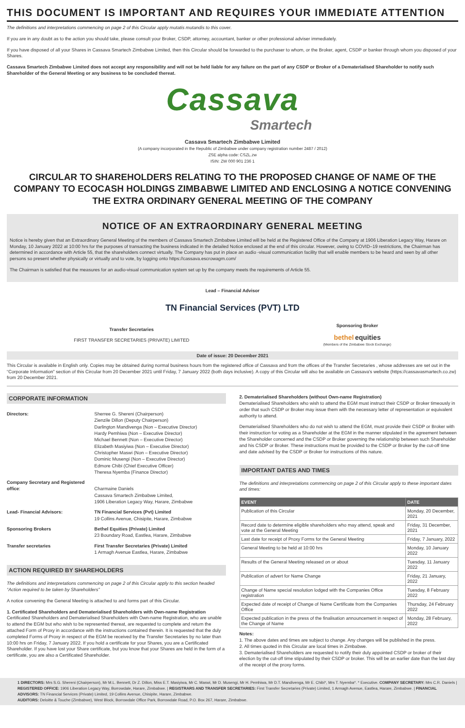THIS DOCUMENT IS IMPORTANT AND REQUIRES YOUR IMMEDIATE ATTENTION
The definitions and interpretations commencing on page 2 of this Circular apply mutatis mutandis to this cover.
If you are in any doubt as to the action you should take, please consult your Broker, CSDP, attorney, accountant, banker or other professional adviser immediately.
If you have disposed of all your Shares in Cassava Smartech Zimbabwe Limited, then this Circular should be forwarded to the purchaser to whom, or the Broker, agent, CSDP or banker through whom you disposed of your Shares.
Cassava Smartech Zimbabwe Limited does not accept any responsibility and will not be held liable for any failure on the part of any CSDP or Broker of a Dematerialised Shareholder to notify such Shareholder of the General Meeting or any business to be concluded thereat.
Cassava
Smartech
Cassava Smartech Zimbabwe Limited
(A company incorporated in the Republic of Zimbabwe under company registration number 2487 / 2012)
ZSE alpha code: CSZL.zw
ISIN: ZW 000 901 236 1
CIRCULAR TO SHAREHOLDERS RELATING TO THE PROPOSED CHANGE OF NAME OF THE COMPANY TO ECOCASH HOLDINGS ZIMBABWE LIMITED AND ENCLOSING A NOTICE CONVENING THE EXTRA ORDINARY GENERAL MEETING OF THE COMPANY
NOTICE OF AN EXTRAORDINARY GENERAL MEETING
Notice is hereby given that an Extraordinary General Meeting of the members of Cassava Smartech Zimbabwe Limited will be held at the Registered Office of the Company at 1906 Liberation Legacy Way, Harare on Monday, 10 January 2022 at 10:00 hrs for the purposes of transacting the business indicated in the detailed Notice enclosed at the end of this circular. However, owing to COVID–19 restrictions, the Chairman has determined in accordance with Article 55, that the shareholders connect virtually. The Company has put in place an audio -visual communication facility that will enable members to be heard and seen by all other persons so present whether physically or virtually and to vote, by logging onto https://cassava.escrowagm.com/
The Chairman is satisfied that the measures for an audio-visual communication system set up by the company meets the requirements of Article 55.
Lead – Financial Advisor
TN Financial Services (PVT) LTD
Transfer Secretaries
FIRST TRANSFER SECRETARIES (PRIVATE) LIMITED
Sponsoring Broker
bethel equities
(Members of the Zimbabwe Stock Exchange)
Date of issue: 20 December 2021
This Circular is available in English only. Copies may be obtained during normal business hours from the registered office of Cassava and from the offices of the Transfer Secretaries , whose addresses are set out in the “Corporate Information” section of this Circular from 20 December 2021 until Friday, 7 January 2022 (both days inclusive). A copy of this Circular will also be available on Cassava's website (https://cassavasmartech.co.zw) from 20 December 2021.
CORPORATE INFORMATION
| Directors: | Sherree G. Shereni (Chairperson) Zienzile Dillon (Deputy Chairperson) Darlington Mandivenga (Non – Executive Director) Hardy Pemhiwa (Non – Executive Director) Michael Bennett (Non – Executive Director) Elizabeth Masiyiwa (Non – Executive Director) Christopher Maswi (Non – Executive Director) Dominic Musengi (Non – Executive Director) Edmore Chibi (Chief Executive Officer) Theresa Nyemba (Finance Director) |
| Company Secretary and Registered office : | Charmaine Daniels Cassava Smartech Zimbabwe Limited, 1906 Liberation Legacy Way, Harare, Zimbabwe |
| Lead- Financial Advisors: | TN Financial Services (Pvt) Limited 19 Collins Avenue, Chisipite, Harare, Zimbabwe |
| Sponsoring Brokers | Bethel Equities (Private) Limited 23 Boundary Road, Eastlea, Harare, Zimbabwe |
| Transfer secretaries | First Transfer Secretaries (Private) Limited 1 Armagh Avenue Eastlea, Harare, Zimbabwe |
ACTION REQUIRED BY SHAREHOLDERS
The definitions and interpretations commencing on page 2 of this Circular apply to this section headed “Action required to be taken by Shareholders”
A notice convening the General Meeting is attached to and forms part of this Circular.
1. Certificated Shareholders and Dematerialised Shareholders with Own-name Registration
Certificated Shareholders and Dematerialised Shareholders with Own-name Registration, who are unable to attend the EGM but who wish to be represented thereat, are requested to complete and return the attached Form of Proxy in accordance with the instructions contained therein. It is requested that the duly completed Forms of Proxy in respect of the EGM be received by the Transfer Secretaries by no later than 10:00 hrs on Friday, 7 January 2022. If you hold a certificate for your Shares, you are a Certificated Shareholder. If you have lost your Share certificate, but you know that your Shares are held in the form of a certificate, you are also a Certificated Shareholder.
2. Dematerialised Shareholders (without Own-name Registration)
Dematerialised Shareholders who wish to attend the EGM must instruct their CSDP or Broker timeously in order that such CSDP or Broker may issue them with the necessary letter of representation or equivalent authority to attend.
Dematerialised Shareholders who do not wish to attend the EGM, must provide their CSDP or Broker with their instruction for voting as a Shareholder at the EGM in the manner stipulated in the agreement between the Shareholder concerned and the CSDP or Broker governing the relationship between such Shareholder and his CSDP or Broker. These instructions must be provided to the CSDP or Broker by the cut-off time and date advised by the CSDP or Broker for instructions of this nature.
IMPORTANT DATES AND TIMES
The definitions and interpretations commencing on page 2 of this Circular apply to these important dates and times:
| EVENT | DATE |
| --- | --- |
| Publication of this Circular | Monday, 20 December, 2021 |
| Record date to determine eligible shareholders who may attend, speak and vote at the General Meeting | Friday, 31 December, 2021 |
| Last date for receipt of Proxy Forms for the General Meeting | Friday, 7 January, 2022 |
| General Meeting to be held at 10:00 hrs | Monday, 10 January 2022 |
| Results of the General Meeting released on or about | Tuesday, 11 January 2022 |
| Publication of advert for Name Change | Friday, 21 January, 2022 |
| Change of Name special resolution lodged with the Companies Office registration | Tuesday, 8 February 2022 |
| Expected date of receipt of Change of Name Certificate from the Companies Office | Thursday, 24 February 2022 |
| Expected publication in the press of the finalisation announcement in respect of the Change of Name | Monday, 28 February, 2022 |
Notes:
1. The above dates and times are subject to change. Any changes will be published in the press.
2. All times quoted in this Circular are local times in Zimbabwe.
3. Dematerialised Shareholders are requested to notify their duly appointed CSDP or broker of their election by the cut-off time stipulated by their CSDP or broker. This will be an earlier date than the last day of the receipt of the proxy forms.
1 DIRECTORS: Mrs S.G. Shereni (Chairperson), Mr M.L. Bennett, Dr Z. Dillon, Miss E.T. Masiyiwa, Mr C. Maswi, Mr D. Musengi, Mr H. Pemhiwa, Mr D.T. Mandivenga, Mr E. Chibi*, Mrs T. Nyemba*. * Executive. COMPANY SECRETARY: Mrs C.R. Daniels | REGISTERED OFFICE: 1906 Liberation Legacy Way, Borrowdale, Harare, Zimbabwe. | REGISTRARS AND TRANSFER SECRETARIES: First Transfer Secretaries (Private) Limited, 1 Armagh Avenue, Eastlea, Harare, Zimbabwe. | FINANCIAL ADVISORS: TN Financial Services (Private) Limited, 19 Collins Avenue, Chisipite, Harare, Zimbabwe.
AUDITORS: Deloitte & Touche (Zimbabwe), West Block, Borrowdale Office Park, Borrowdale Road, P.O. Box 267, Harare, Zimbabwe.